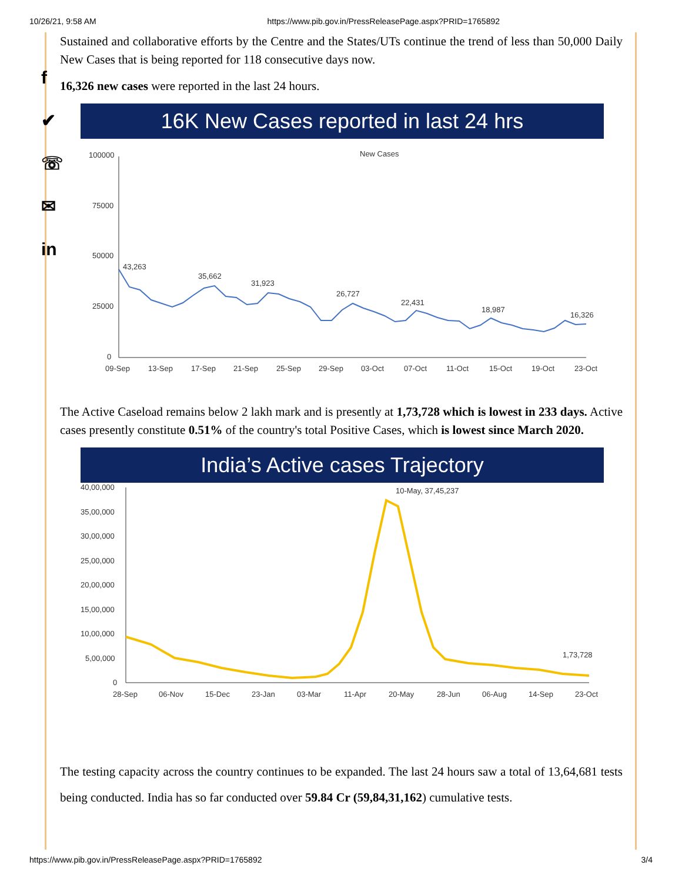10/26/21, 9:58 AM https://www.pib.gov.in/PressReleasePage.aspx?PRID=1765892
f
✔
☏
✉
in
Sustained and collaborative efforts by the Centre and the States/UTs continue the trend of less than 50,000 Daily New Cases that is being reported for 118 consecutive days now.
16,326 new cases were reported in the last 24 hours.
16K New Cases reported in last 24 hrs
New Cases
100000
75000
50000
25000
0
43,263
35,662
31,923
26,727
22,431
18,987
16,326
09-Sep
13-Sep
17-Sep
21-Sep
25-Sep
29-Sep
03-Oct
07-Oct
11-Oct
15-Oct
19-Oct
23-Oct
The Active Caseload remains below 2 lakh mark and is presently at 1,73,728 which is lowest in 233 days. Active cases presently constitute 0.51% of the country's total Positive Cases, which is lowest since March 2020.
India’s Active cases Trajectory
40,00,000
35,00,000
30,00,000
25,00,000
20,00,000
15,00,000
10,00,000
5,00,000
0
10-May, 37,45,237
1,73,728
28-Sep
06-Nov
15-Dec
23-Jan
03-Mar
11-Apr
20-May
28-Jun
06-Aug
14-Sep
23-Oct
The testing capacity across the country continues to be expanded. The last 24 hours saw a total of 13,64,681 tests being conducted. India has so far conducted over 59.84 Cr (59,84,31,162) cumulative tests.
https://www.pib.gov.in/PressReleasePage.aspx?PRID=1765892 3/4